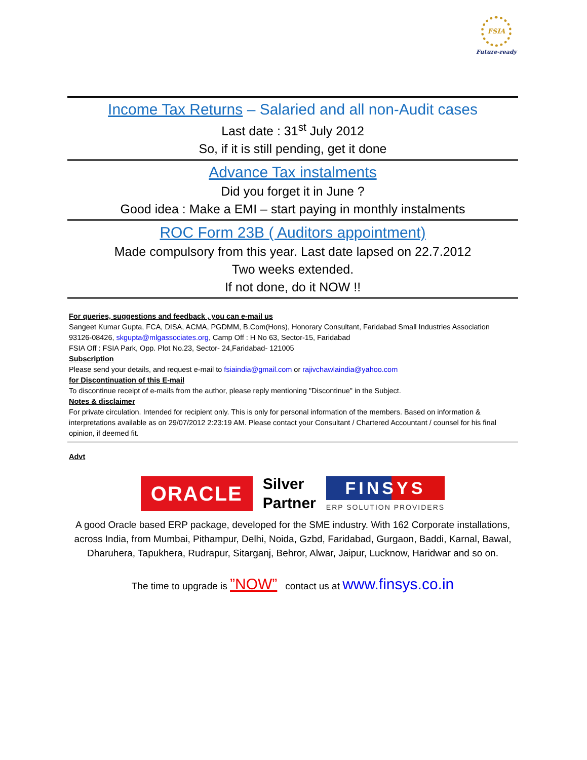FSIA
Future-ready
Income Tax Returns – Salaried and all non-Audit cases
Last date : 31<sup>st</sup> July 2012
So, if it is still pending, get it done
Advance Tax instalments
Did you forget it in June ?
Good idea : Make a EMI – start paying in monthly instalments
ROC Form 23B ( Auditors appointment)
Made compulsory from this year. Last date lapsed on 22.7.2012
Two weeks extended.
If not done, do it NOW !!
For queries, suggestions and feedback , you can e-mail us
Sangeet Kumar Gupta, FCA, DISA, ACMA, PGDMM, B.Com(Hons), Honorary Consultant, Faridabad Small Industries Association
93126-08426, skgupta@mlgassociates.org, Camp Off : H No 63, Sector-15, Faridabad
FSIA Off : FSIA Park, Opp. Plot No.23, Sector- 24,Faridabad- 121005
Subscription
Please send your details, and request e-mail to fsiaindia@gmail.com or rajivchawlaindia@yahoo.com
for Discontinuation of this E-mail
To discontinue receipt of e-mails from the author, please reply mentioning "Discontinue" in the Subject.
Notes & disclaimer
For private circulation. Intended for recipient only. This is only for personal information of the members. Based on information & interpretations available as on 29/07/2012 2:23:19 AM. Please contact your Consultant / Chartered Accountant / counsel for his final opinion, if deemed fit.
Advt
ORACLE
Silver
Partner
FINSYS
ERP SOLUTION PROVIDERS
A good Oracle based ERP package, developed for the SME industry. With 162 Corporate installations, across India, from Mumbai, Pithampur, Delhi, Noida, Gzbd, Faridabad, Gurgaon, Baddi, Karnal, Bawal, Dharuhera, Tapukhera, Rudrapur, Sitarganj, Behror, Alwar, Jaipur, Lucknow, Haridwar and so on.
The time to upgrade is ”NOW” contact us at www.finsys.co.in